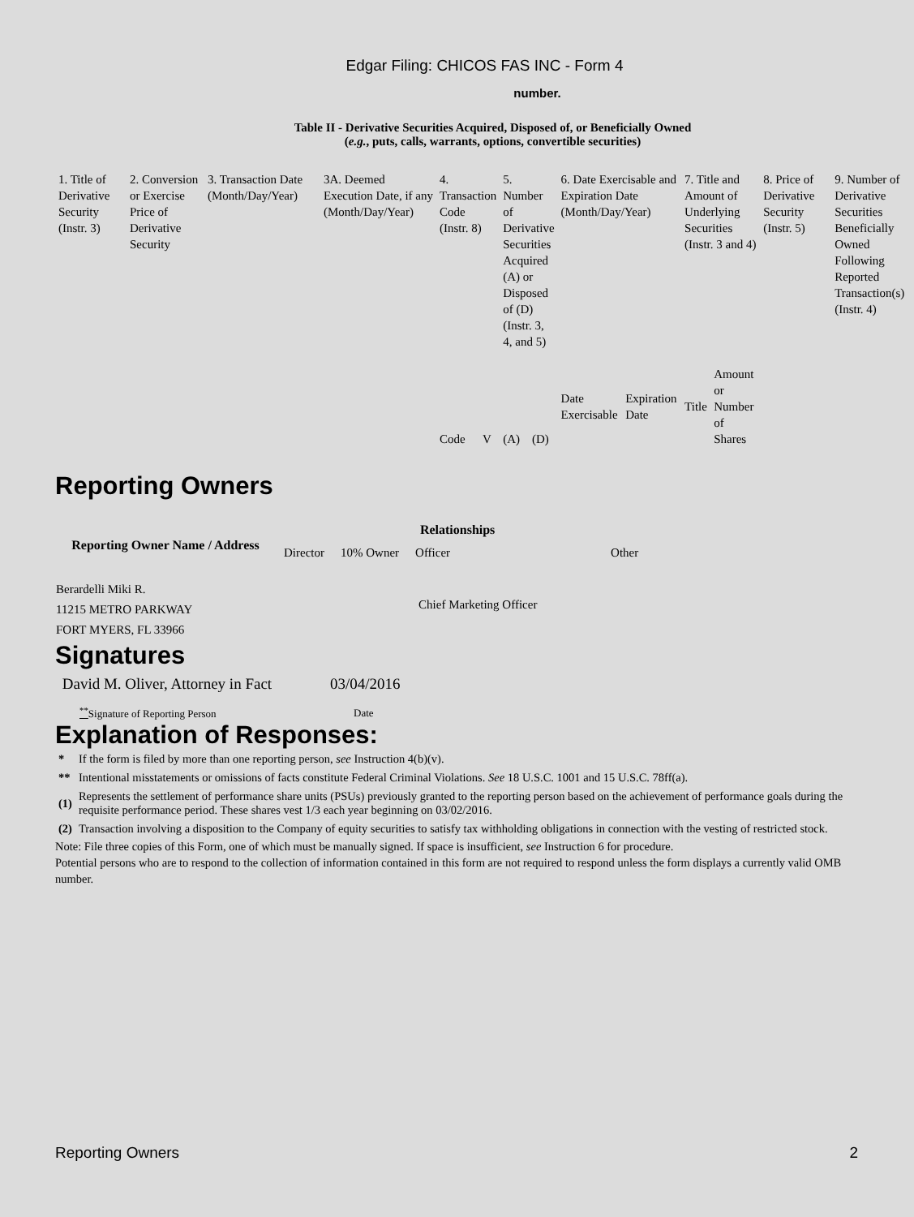Edgar Filing: CHICOS FAS INC - Form 4
number.
Table II - Derivative Securities Acquired, Disposed of, or Beneficially Owned
(e.g., puts, calls, warrants, options, convertible securities)
| 1. Title of Derivative Security (Instr. 3) | 2. Conversion or Exercise Price of Derivative Security | 3. Transaction Date (Month/Day/Year) | 3A. Deemed Execution Date, if any (Month/Day/Year) | 4. Transaction Code (Instr. 8) | | 5. Number of Derivative Securities Acquired (A) or Disposed of (D) (Instr. 3, 4, and 5) | | 6. Date Exercisable and Expiration Date (Month/Day/Year) | | 7. Title and Amount of Underlying Securities (Instr. 3 and 4) | | 8. Price of Derivative Security (Instr. 5) | 9. Number of Derivative Securities Beneficially Owned Following Reported Transaction(s) (Instr. 4) |
| | | | | Code | V | (A) | (D) | Date Exercisable | Expiration Date | Title | Amount or Number of Shares | | |
Reporting Owners
| Reporting Owner Name / Address | Relationships | | | |
| --- | --- | --- | --- | --- |
| | Director | 10% Owner | Officer | Other |
| Berardelli Miki R. 11215 METRO PARKWAY FORT MYERS, FL 33966 | | | Chief Marketing Officer | |
Signatures
| David M. Oliver, Attorney in Fact | 03/04/2016 |
| <sup>**</sup> Signature of Reporting Person | Date |
Explanation of Responses:
| * | If the form is filed by more than one reporting person, see Instruction 4(b)(v). |
| ** | Intentional misstatements or omissions of facts constitute Federal Criminal Violations. See 18 U.S.C. 1001 and 15 U.S.C. 78ff(a). |
| (1) | Represents the settlement of performance share units (PSUs) previously granted to the reporting person based on the achievement of performance goals during the requisite performance period. These shares vest 1/3 each year beginning on 03/02/2016. |
| (2) | Transaction involving a disposition to the Company of equity securities to satisfy tax withholding obligations in connection with the vesting of restricted stock. |
Note: File three copies of this Form, one of which must be manually signed. If space is insufficient, see Instruction 6 for procedure.
Potential persons who are to respond to the collection of information contained in this form are not required to respond unless the form displays a currently valid OMB number.
Reporting Owners 2